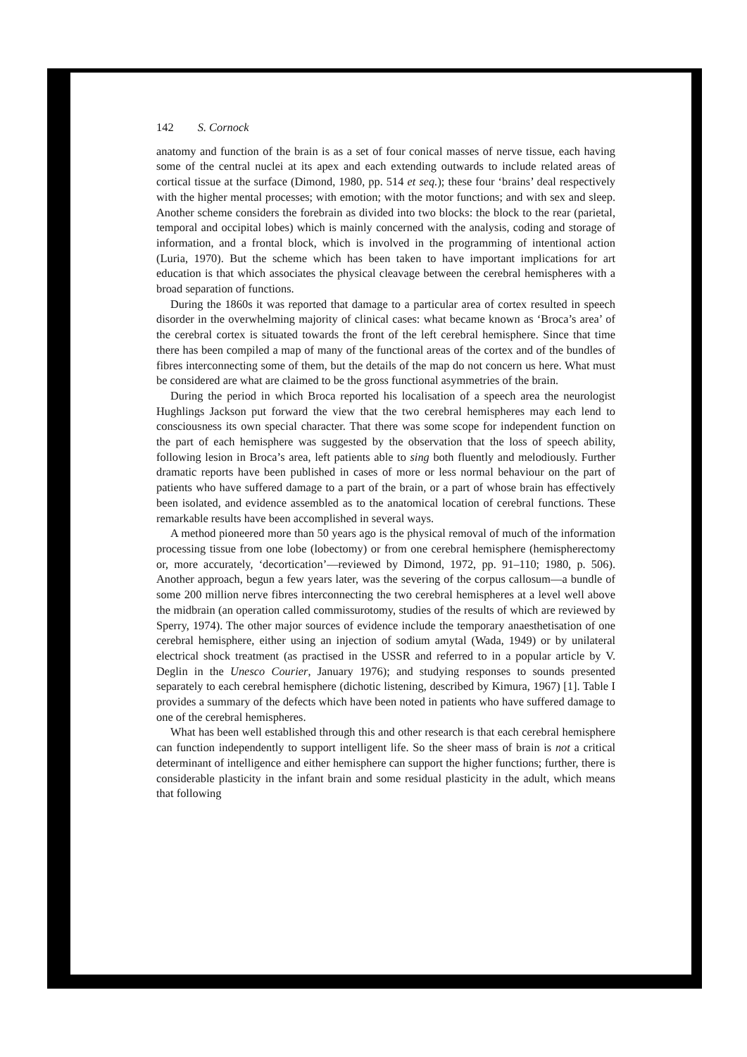142 S. Cornock
anatomy and function of the brain is as a set of four conical masses of nerve tissue, each having some of the central nuclei at its apex and each extending outwards to include related areas of cortical tissue at the surface (Dimond, 1980, pp. 514 et seq.); these four ‘brains’ deal respectively with the higher mental processes; with emotion; with the motor functions; and with sex and sleep. Another scheme considers the forebrain as divided into two blocks: the block to the rear (parietal, temporal and occipital lobes) which is mainly concerned with the analysis, coding and storage of information, and a frontal block, which is involved in the programming of intentional action (Luria, 1970). But the scheme which has been taken to have important implications for art education is that which associates the physical cleavage between the cerebral hemispheres with a broad separation of functions.
During the 1860s it was reported that damage to a particular area of cortex resulted in speech disorder in the overwhelming majority of clinical cases: what became known as ‘Broca’s area’ of the cerebral cortex is situated towards the front of the left cerebral hemisphere. Since that time there has been compiled a map of many of the functional areas of the cortex and of the bundles of fibres interconnecting some of them, but the details of the map do not concern us here. What must be considered are what are claimed to be the gross functional asymmetries of the brain.
During the period in which Broca reported his localisation of a speech area the neurologist Hughlings Jackson put forward the view that the two cerebral hemispheres may each lend to consciousness its own special character. That there was some scope for independent function on the part of each hemisphere was suggested by the observation that the loss of speech ability, following lesion in Broca’s area, left patients able to sing both fluently and melodiously. Further dramatic reports have been published in cases of more or less normal behaviour on the part of patients who have suffered damage to a part of the brain, or a part of whose brain has effectively been isolated, and evidence assembled as to the anatomical location of cerebral functions. These remarkable results have been accomplished in several ways.
A method pioneered more than 50 years ago is the physical removal of much of the information processing tissue from one lobe (lobectomy) or from one cerebral hemisphere (hemispherectomy or, more accurately, ‘decortication’—reviewed by Dimond, 1972, pp. 91–110; 1980, p. 506). Another approach, begun a few years later, was the severing of the corpus callosum—a bundle of some 200 million nerve fibres interconnecting the two cerebral hemispheres at a level well above the midbrain (an operation called commissurotomy, studies of the results of which are reviewed by Sperry, 1974). The other major sources of evidence include the temporary anaesthetisation of one cerebral hemisphere, either using an injection of sodium amytal (Wada, 1949) or by unilateral electrical shock treatment (as practised in the USSR and referred to in a popular article by V. Deglin in the Unesco Courier, January 1976); and studying responses to sounds presented separately to each cerebral hemisphere (dichotic listening, described by Kimura, 1967) [1]. Table I provides a summary of the defects which have been noted in patients who have suffered damage to one of the cerebral hemispheres.
What has been well established through this and other research is that each cerebral hemisphere can function independently to support intelligent life. So the sheer mass of brain is not a critical determinant of intelligence and either hemisphere can support the higher functions; further, there is considerable plasticity in the infant brain and some residual plasticity in the adult, which means that following